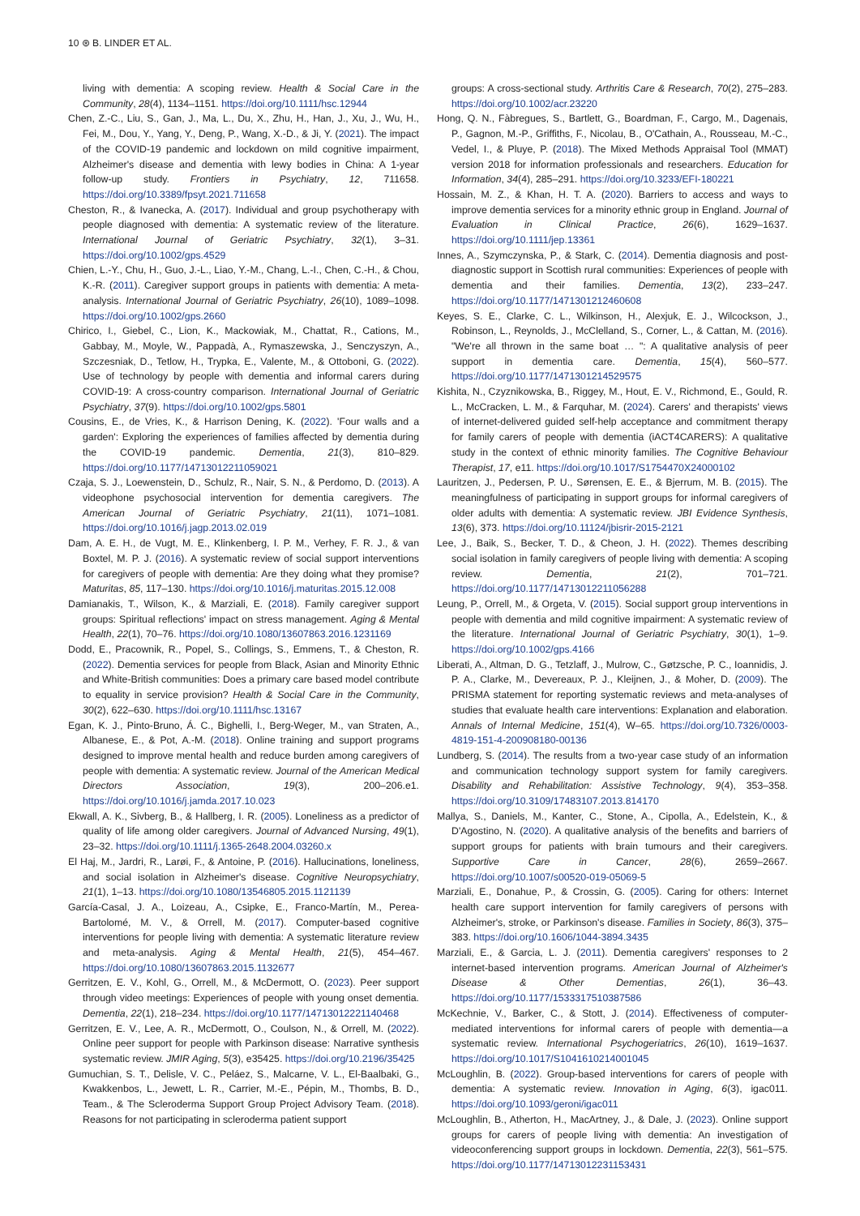10 ⊛ B. LINDER ET AL.
living with dementia: A scoping review. Health & Social Care in the Community, 28(4), 1134–1151. https://doi.org/10.1111/hsc.12944
Chen, Z.-C., Liu, S., Gan, J., Ma, L., Du, X., Zhu, H., Han, J., Xu, J., Wu, H., Fei, M., Dou, Y., Yang, Y., Deng, P., Wang, X.-D., & Ji, Y. (2021). The impact of the COVID-19 pandemic and lockdown on mild cognitive impairment, Alzheimer's disease and dementia with lewy bodies in China: A 1-year follow-up study. Frontiers in Psychiatry, 12, 711658. https://doi.org/10.3389/fpsyt.2021.711658
Cheston, R., & Ivanecka, A. (2017). Individual and group psychotherapy with people diagnosed with dementia: A systematic review of the literature. International Journal of Geriatric Psychiatry, 32(1), 3–31. https://doi.org/10.1002/gps.4529
Chien, L.-Y., Chu, H., Guo, J.-L., Liao, Y.-M., Chang, L.-I., Chen, C.-H., & Chou, K.-R. (2011). Caregiver support groups in patients with dementia: A meta-analysis. International Journal of Geriatric Psychiatry, 26(10), 1089–1098. https://doi.org/10.1002/gps.2660
Chirico, I., Giebel, C., Lion, K., Mackowiak, M., Chattat, R., Cations, M., Gabbay, M., Moyle, W., Pappadà, A., Rymaszewska, J., Senczyszyn, A., Szczesniak, D., Tetlow, H., Trypka, E., Valente, M., & Ottoboni, G. (2022). Use of technology by people with dementia and informal carers during COVID-19: A cross-country comparison. International Journal of Geriatric Psychiatry, 37(9). https://doi.org/10.1002/gps.5801
Cousins, E., de Vries, K., & Harrison Dening, K. (2022). 'Four walls and a garden': Exploring the experiences of families affected by dementia during the COVID-19 pandemic. Dementia, 21(3), 810–829. https://doi.org/10.1177/14713012211059021
Czaja, S. J., Loewenstein, D., Schulz, R., Nair, S. N., & Perdomo, D. (2013). A videophone psychosocial intervention for dementia caregivers. The American Journal of Geriatric Psychiatry, 21(11), 1071–1081. https://doi.org/10.1016/j.jagp.2013.02.019
Dam, A. E. H., de Vugt, M. E., Klinkenberg, I. P. M., Verhey, F. R. J., & van Boxtel, M. P. J. (2016). A systematic review of social support interventions for caregivers of people with dementia: Are they doing what they promise? Maturitas, 85, 117–130. https://doi.org/10.1016/j.maturitas.2015.12.008
Damianakis, T., Wilson, K., & Marziali, E. (2018). Family caregiver support groups: Spiritual reflections' impact on stress management. Aging & Mental Health, 22(1), 70–76. https://doi.org/10.1080/13607863.2016.1231169
Dodd, E., Pracownik, R., Popel, S., Collings, S., Emmens, T., & Cheston, R. (2022). Dementia services for people from Black, Asian and Minority Ethnic and White-British communities: Does a primary care based model contribute to equality in service provision? Health & Social Care in the Community, 30(2), 622–630. https://doi.org/10.1111/hsc.13167
Egan, K. J., Pinto-Bruno, Á. C., Bighelli, I., Berg-Weger, M., van Straten, A., Albanese, E., & Pot, A.-M. (2018). Online training and support programs designed to improve mental health and reduce burden among caregivers of people with dementia: A systematic review. Journal of the American Medical Directors Association, 19(3), 200–206.e1. https://doi.org/10.1016/j.jamda.2017.10.023
Ekwall, A. K., Sivberg, B., & Hallberg, I. R. (2005). Loneliness as a predictor of quality of life among older caregivers. Journal of Advanced Nursing, 49(1), 23–32. https://doi.org/10.1111/j.1365-2648.2004.03260.x
El Haj, M., Jardri, R., Larøi, F., & Antoine, P. (2016). Hallucinations, loneliness, and social isolation in Alzheimer's disease. Cognitive Neuropsychiatry, 21(1), 1–13. https://doi.org/10.1080/13546805.2015.1121139
García-Casal, J. A., Loizeau, A., Csipke, E., Franco-Martín, M., Perea-Bartolomé, M. V., & Orrell, M. (2017). Computer-based cognitive interventions for people living with dementia: A systematic literature review and meta-analysis. Aging & Mental Health, 21(5), 454–467. https://doi.org/10.1080/13607863.2015.1132677
Gerritzen, E. V., Kohl, G., Orrell, M., & McDermott, O. (2023). Peer support through video meetings: Experiences of people with young onset dementia. Dementia, 22(1), 218–234. https://doi.org/10.1177/14713012221140468
Gerritzen, E. V., Lee, A. R., McDermott, O., Coulson, N., & Orrell, M. (2022). Online peer support for people with Parkinson disease: Narrative synthesis systematic review. JMIR Aging, 5(3), e35425. https://doi.org/10.2196/35425
Gumuchian, S. T., Delisle, V. C., Peláez, S., Malcarne, V. L., El-Baalbaki, G., Kwakkenbos, L., Jewett, L. R., Carrier, M.-E., Pépin, M., Thombs, B. D., Team., & The Scleroderma Support Group Project Advisory Team. (2018). Reasons for not participating in scleroderma patient support
groups: A cross-sectional study. Arthritis Care & Research, 70(2), 275–283. https://doi.org/10.1002/acr.23220
Hong, Q. N., Fàbregues, S., Bartlett, G., Boardman, F., Cargo, M., Dagenais, P., Gagnon, M.-P., Griffiths, F., Nicolau, B., O'Cathain, A., Rousseau, M.-C., Vedel, I., & Pluye, P. (2018). The Mixed Methods Appraisal Tool (MMAT) version 2018 for information professionals and researchers. Education for Information, 34(4), 285–291. https://doi.org/10.3233/EFI-180221
Hossain, M. Z., & Khan, H. T. A. (2020). Barriers to access and ways to improve dementia services for a minority ethnic group in England. Journal of Evaluation in Clinical Practice, 26(6), 1629–1637. https://doi.org/10.1111/jep.13361
Innes, A., Szymczynska, P., & Stark, C. (2014). Dementia diagnosis and post-diagnostic support in Scottish rural communities: Experiences of people with dementia and their families. Dementia, 13(2), 233–247. https://doi.org/10.1177/1471301212460608
Keyes, S. E., Clarke, C. L., Wilkinson, H., Alexjuk, E. J., Wilcockson, J., Robinson, L., Reynolds, J., McClelland, S., Corner, L., & Cattan, M. (2016). "We're all thrown in the same boat … ": A qualitative analysis of peer support in dementia care. Dementia, 15(4), 560–577. https://doi.org/10.1177/1471301214529575
Kishita, N., Czyznikowska, B., Riggey, M., Hout, E. V., Richmond, E., Gould, R. L., McCracken, L. M., & Farquhar, M. (2024). Carers' and therapists' views of internet-delivered guided self-help acceptance and commitment therapy for family carers of people with dementia (iACT4CARERS): A qualitative study in the context of ethnic minority families. The Cognitive Behaviour Therapist, 17, e11. https://doi.org/10.1017/S1754470X24000102
Lauritzen, J., Pedersen, P. U., Sørensen, E. E., & Bjerrum, M. B. (2015). The meaningfulness of participating in support groups for informal caregivers of older adults with dementia: A systematic review. JBI Evidence Synthesis, 13(6), 373. https://doi.org/10.11124/jbisrir-2015-2121
Lee, J., Baik, S., Becker, T. D., & Cheon, J. H. (2022). Themes describing social isolation in family caregivers of people living with dementia: A scoping review. Dementia, 21(2), 701–721. https://doi.org/10.1177/14713012211056288
Leung, P., Orrell, M., & Orgeta, V. (2015). Social support group interventions in people with dementia and mild cognitive impairment: A systematic review of the literature. International Journal of Geriatric Psychiatry, 30(1), 1–9. https://doi.org/10.1002/gps.4166
Liberati, A., Altman, D. G., Tetzlaff, J., Mulrow, C., Gøtzsche, P. C., Ioannidis, J. P. A., Clarke, M., Devereaux, P. J., Kleijnen, J., & Moher, D. (2009). The PRISMA statement for reporting systematic reviews and meta-analyses of studies that evaluate health care interventions: Explanation and elaboration. Annals of Internal Medicine, 151(4), W–65. https://doi.org/10.7326/0003-4819-151-4-200908180-00136
Lundberg, S. (2014). The results from a two-year case study of an information and communication technology support system for family caregivers. Disability and Rehabilitation: Assistive Technology, 9(4), 353–358. https://doi.org/10.3109/17483107.2013.814170
Mallya, S., Daniels, M., Kanter, C., Stone, A., Cipolla, A., Edelstein, K., & D'Agostino, N. (2020). A qualitative analysis of the benefits and barriers of support groups for patients with brain tumours and their caregivers. Supportive Care in Cancer, 28(6), 2659–2667. https://doi.org/10.1007/s00520-019-05069-5
Marziali, E., Donahue, P., & Crossin, G. (2005). Caring for others: Internet health care support intervention for family caregivers of persons with Alzheimer's, stroke, or Parkinson's disease. Families in Society, 86(3), 375–383. https://doi.org/10.1606/1044-3894.3435
Marziali, E., & Garcia, L. J. (2011). Dementia caregivers' responses to 2 internet-based intervention programs. American Journal of Alzheimer's Disease & Other Dementias, 26(1), 36–43. https://doi.org/10.1177/1533317510387586
McKechnie, V., Barker, C., & Stott, J. (2014). Effectiveness of computer-mediated interventions for informal carers of people with dementia—a systematic review. International Psychogeriatrics, 26(10), 1619–1637. https://doi.org/10.1017/S1041610214001045
McLoughlin, B. (2022). Group-based interventions for carers of people with dementia: A systematic review. Innovation in Aging, 6(3), igac011. https://doi.org/10.1093/geroni/igac011
McLoughlin, B., Atherton, H., MacArtney, J., & Dale, J. (2023). Online support groups for carers of people living with dementia: An investigation of videoconferencing support groups in lockdown. Dementia, 22(3), 561–575. https://doi.org/10.1177/14713012231153431